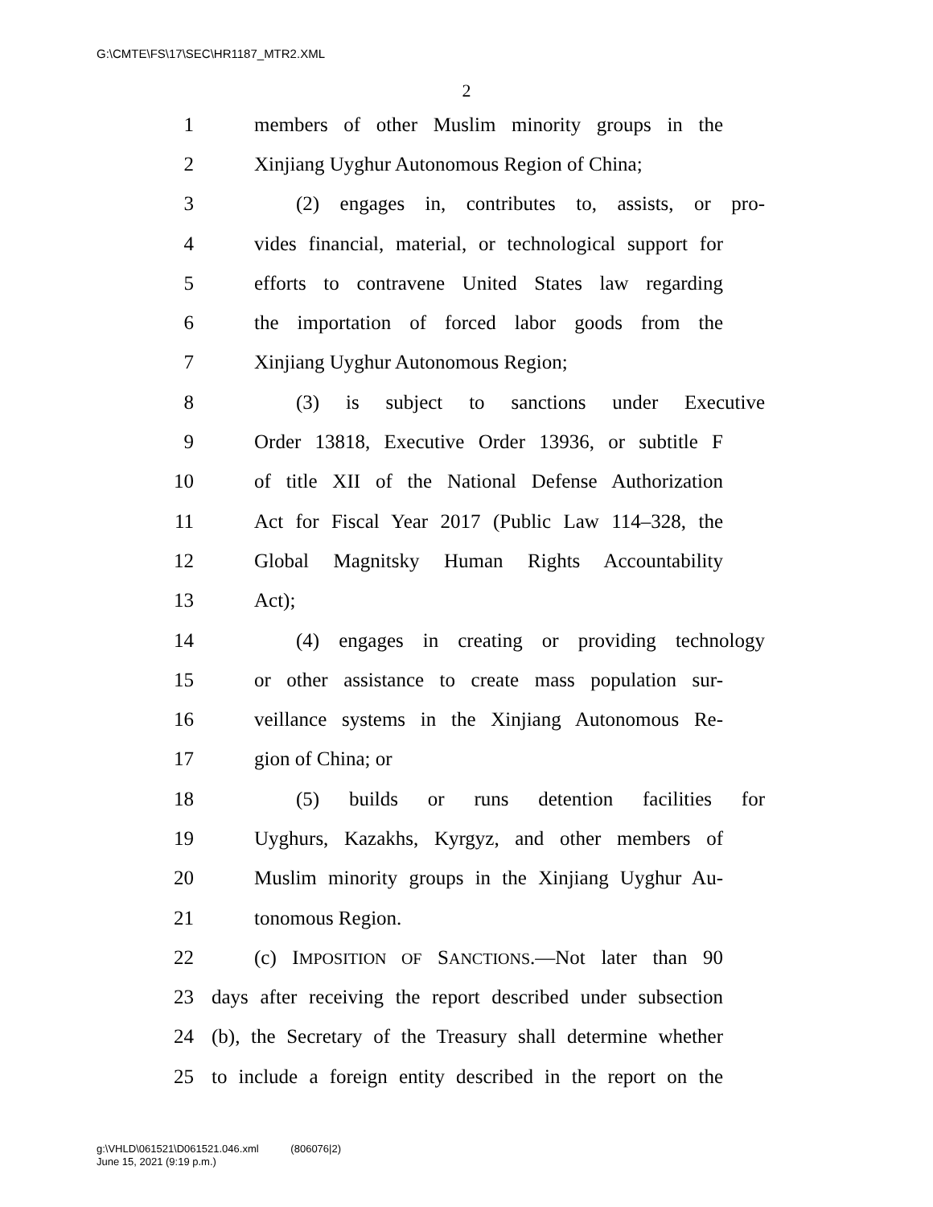G:\CMTE\FS\17\SEC\HR1187_MTR2.XML
2
1 members of other Muslim minority groups in the
2 Xinjiang Uyghur Autonomous Region of China;
3 (2) engages in, contributes to, assists, or pro-
4 vides financial, material, or technological support for
5 efforts to contravene United States law regarding
6 the importation of forced labor goods from the
7 Xinjiang Uyghur Autonomous Region;
8 (3) is subject to sanctions under Executive
9 Order 13818, Executive Order 13936, or subtitle F
10 of title XII of the National Defense Authorization
11 Act for Fiscal Year 2017 (Public Law 114–328, the
12 Global Magnitsky Human Rights Accountability
13 Act);
14 (4) engages in creating or providing technology
15 or other assistance to create mass population sur-
16 veillance systems in the Xinjiang Autonomous Re-
17 gion of China; or
18 (5) builds or runs detention facilities for
19 Uyghurs, Kazakhs, Kyrgyz, and other members of
20 Muslim minority groups in the Xinjiang Uyghur Au-
21 tonomous Region.
22 (c) IMPOSITION OF SANCTIONS.—Not later than 90
23 days after receiving the report described under subsection
24 (b), the Secretary of the Treasury shall determine whether
25 to include a foreign entity described in the report on the
g:\VHLD\061521\D061521.046.xml (806076|2)
June 15, 2021 (9:19 p.m.)